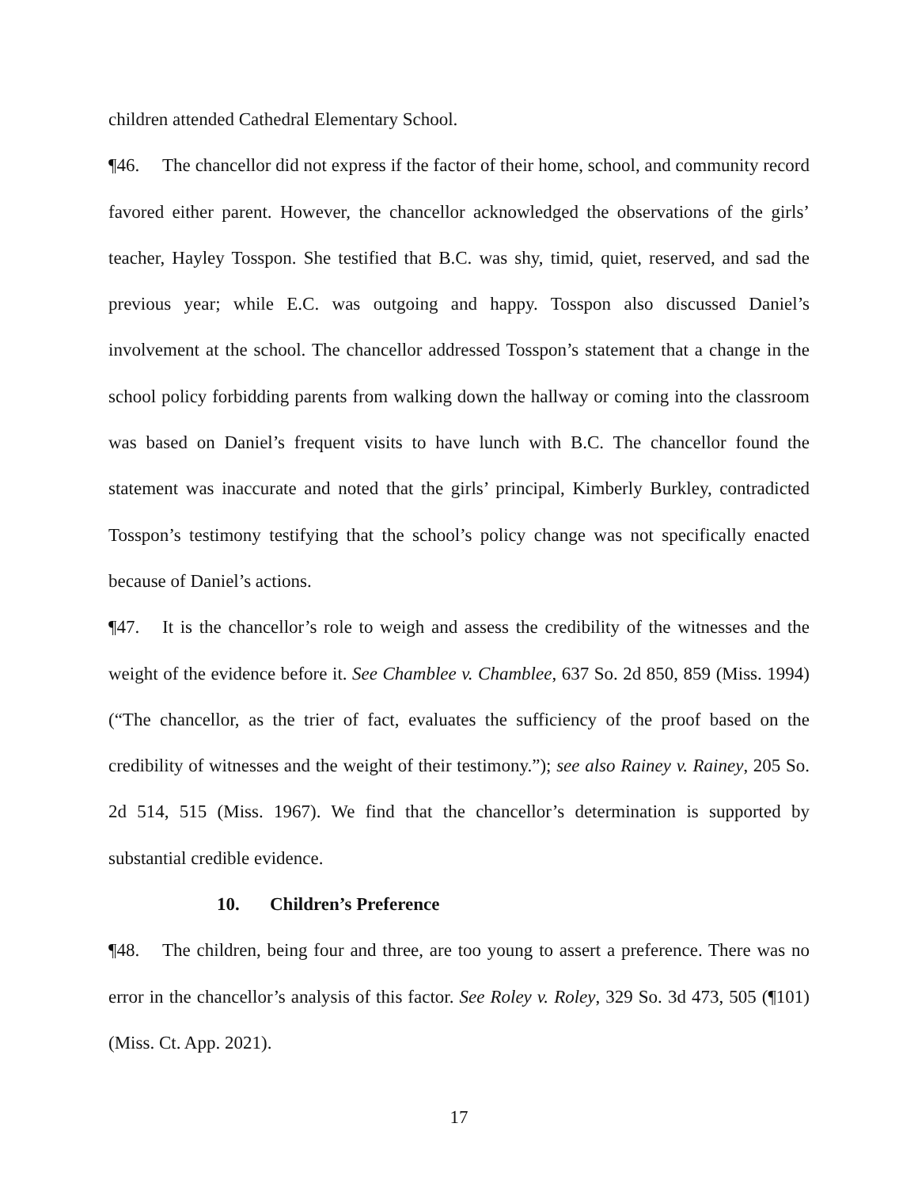children attended Cathedral Elementary School.
¶46. The chancellor did not express if the factor of their home, school, and community record favored either parent. However, the chancellor acknowledged the observations of the girls’ teacher, Hayley Tosspon. She testified that B.C. was shy, timid, quiet, reserved, and sad the previous year; while E.C. was outgoing and happy. Tosspon also discussed Daniel’s involvement at the school. The chancellor addressed Tosspon’s statement that a change in the school policy forbidding parents from walking down the hallway or coming into the classroom was based on Daniel’s frequent visits to have lunch with B.C. The chancellor found the statement was inaccurate and noted that the girls’ principal, Kimberly Burkley, contradicted Tosspon’s testimony testifying that the school’s policy change was not specifically enacted because of Daniel’s actions.
¶47. It is the chancellor’s role to weigh and assess the credibility of the witnesses and the weight of the evidence before it. See Chamblee v. Chamblee, 637 So. 2d 850, 859 (Miss. 1994) (“The chancellor, as the trier of fact, evaluates the sufficiency of the proof based on the credibility of witnesses and the weight of their testimony.”); see also Rainey v. Rainey, 205 So. 2d 514, 515 (Miss. 1967). We find that the chancellor’s determination is supported by substantial credible evidence.
10. Children’s Preference
¶48. The children, being four and three, are too young to assert a preference. There was no error in the chancellor’s analysis of this factor. See Roley v. Roley, 329 So. 3d 473, 505 (¶101) (Miss. Ct. App. 2021).
17